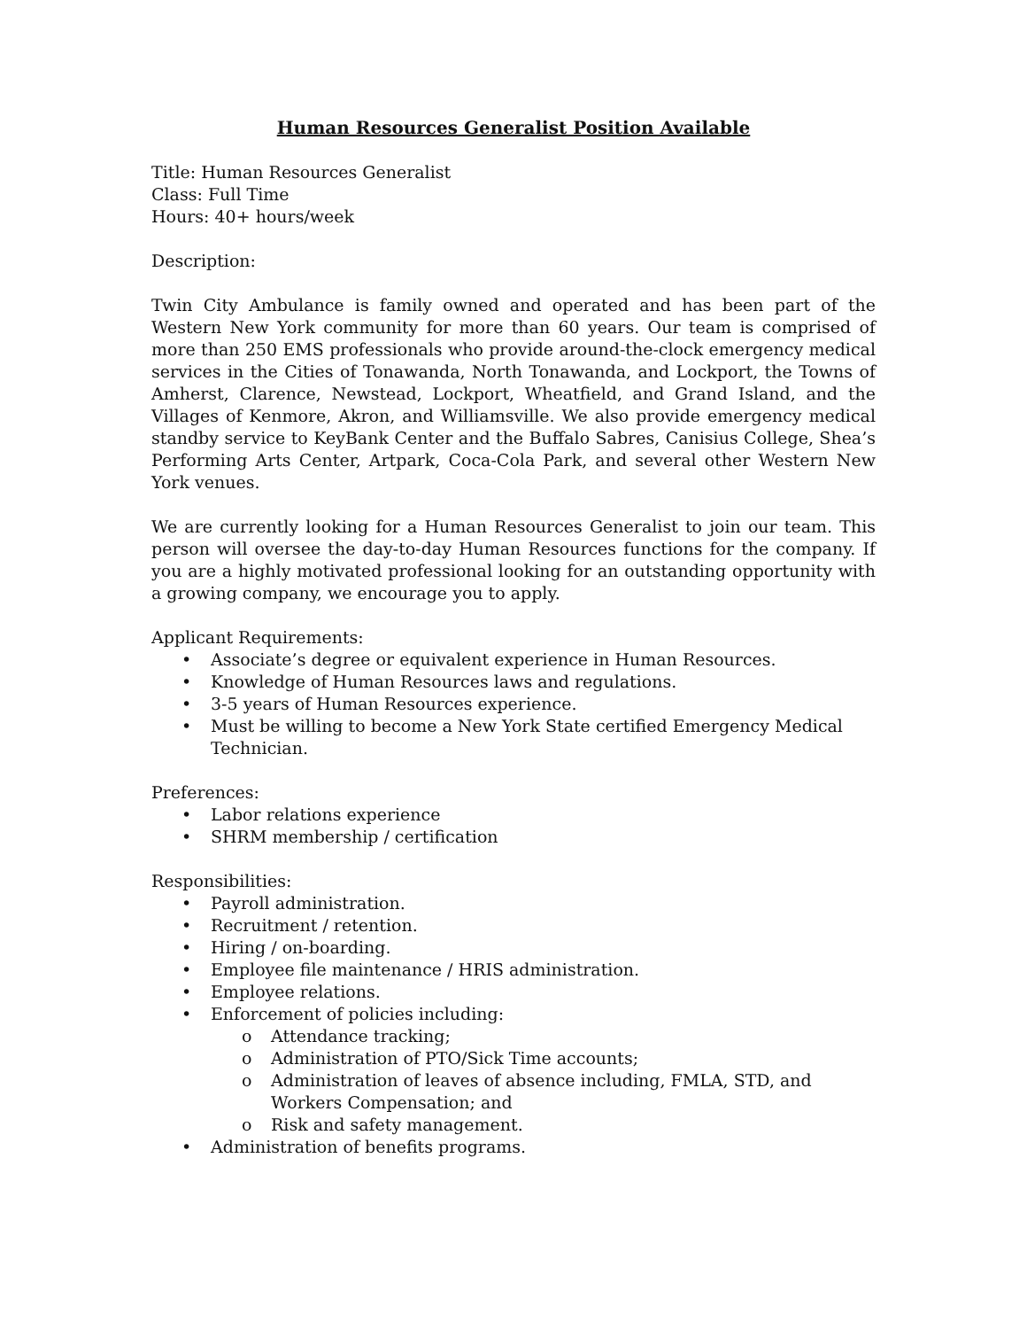Human Resources Generalist Position Available
Title: Human Resources Generalist
Class: Full Time
Hours: 40+ hours/week
Description:
Twin City Ambulance is family owned and operated and has been part of the Western New York community for more than 60 years. Our team is comprised of more than 250 EMS professionals who provide around-the-clock emergency medical services in the Cities of Tonawanda, North Tonawanda, and Lockport, the Towns of Amherst, Clarence, Newstead, Lockport, Wheatfield, and Grand Island, and the Villages of Kenmore, Akron, and Williamsville. We also provide emergency medical standby service to KeyBank Center and the Buffalo Sabres, Canisius College, Shea’s Performing Arts Center, Artpark, Coca-Cola Park, and several other Western New York venues.
We are currently looking for a Human Resources Generalist to join our team. This person will oversee the day-to-day Human Resources functions for the company. If you are a highly motivated professional looking for an outstanding opportunity with a growing company, we encourage you to apply.
Applicant Requirements:
• Associate’s degree or equivalent experience in Human Resources.
• Knowledge of Human Resources laws and regulations.
• 3-5 years of Human Resources experience.
• Must be willing to become a New York State certified Emergency Medical Technician.
Preferences:
• Labor relations experience
• SHRM membership / certification
Responsibilities:
• Payroll administration.
• Recruitment / retention.
• Hiring / on-boarding.
• Employee file maintenance / HRIS administration.
• Employee relations.
• Enforcement of policies including:
o Attendance tracking;
o Administration of PTO/Sick Time accounts;
o Administration of leaves of absence including, FMLA, STD, and Workers Compensation; and
o Risk and safety management.
• Administration of benefits programs.